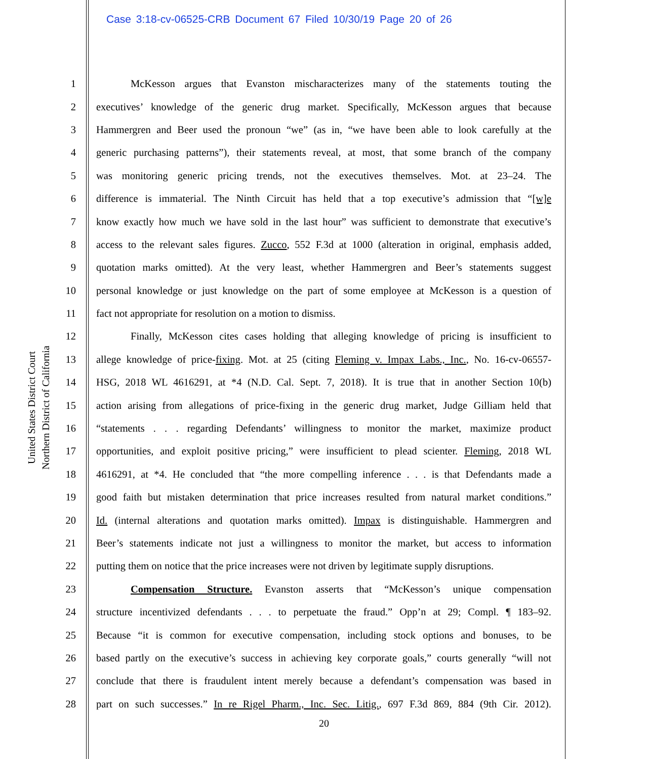Case 3:18-cv-06525-CRB Document 67 Filed 10/30/19 Page 20 of 26
United States District Court
Northern District of California
1 McKesson argues that Evanston mischaracterizes many of the statements touting the
2 executives’ knowledge of the generic drug market. Specifically, McKesson argues that because
3 Hammergren and Beer used the pronoun “we” (as in, “we have been able to look carefully at the
4 generic purchasing patterns”), their statements reveal, at most, that some branch of the company
5 was monitoring generic pricing trends, not the executives themselves. Mot. at 23–24. The
6 difference is immaterial. The Ninth Circuit has held that a top executive’s admission that “[w]e
7 know exactly how much we have sold in the last hour” was sufficient to demonstrate that executive’s
8 access to the relevant sales figures. Zucco, 552 F.3d at 1000 (alteration in original, emphasis added,
9 quotation marks omitted). At the very least, whether Hammergren and Beer’s statements suggest
10 personal knowledge or just knowledge on the part of some employee at McKesson is a question of
11 fact not appropriate for resolution on a motion to dismiss.
12 Finally, McKesson cites cases holding that alleging knowledge of pricing is insufficient to
13 allege knowledge of price-fixing. Mot. at 25 (citing Fleming v. Impax Labs., Inc., No. 16-cv-06557-
14 HSG, 2018 WL 4616291, at *4 (N.D. Cal. Sept. 7, 2018). It is true that in another Section 10(b)
15 action arising from allegations of price-fixing in the generic drug market, Judge Gilliam held that
16 “statements . . . regarding Defendants’ willingness to monitor the market, maximize product
17 opportunities, and exploit positive pricing,” were insufficient to plead scienter. Fleming, 2018 WL
18 4616291, at *4. He concluded that “the more compelling inference . . . is that Defendants made a
19 good faith but mistaken determination that price increases resulted from natural market conditions.”
20 Id. (internal alterations and quotation marks omitted). Impax is distinguishable. Hammergren and
21 Beer’s statements indicate not just a willingness to monitor the market, but access to information
22 putting them on notice that the price increases were not driven by legitimate supply disruptions.
23 Compensation Structure. Evanston asserts that “McKesson’s unique compensation
24 structure incentivized defendants . . . to perpetuate the fraud.” Opp’n at 29; Compl. ¶ 183–92.
25 Because “it is common for executive compensation, including stock options and bonuses, to be
26 based partly on the executive’s success in achieving key corporate goals,” courts generally “will not
27 conclude that there is fraudulent intent merely because a defendant’s compensation was based in
28 part on such successes.” In re Rigel Pharm., Inc. Sec. Litig., 697 F.3d 869, 884 (9th Cir. 2012).
20